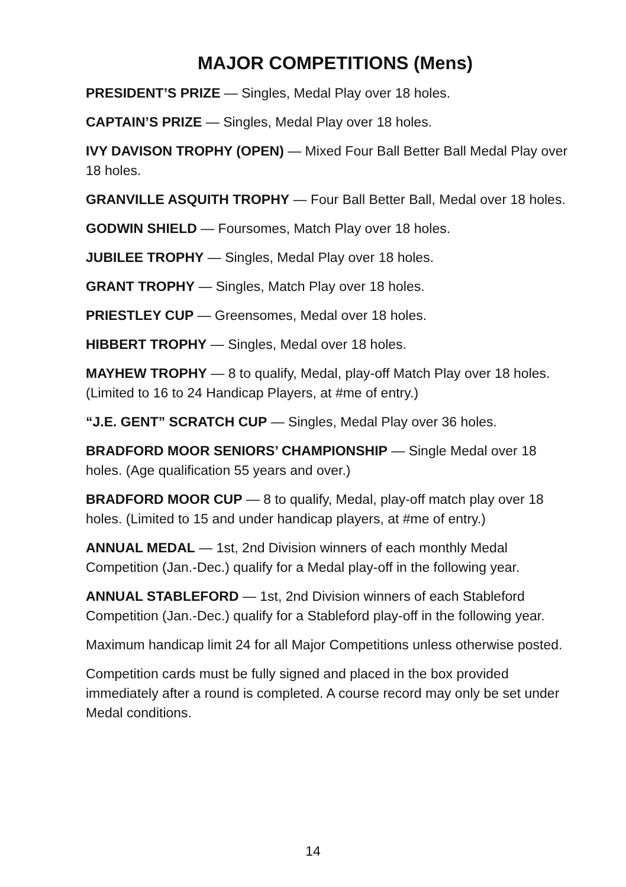MAJOR COMPETITIONS (Mens)
PRESIDENT’S PRIZE — Singles, Medal Play over 18 holes.
CAPTAIN’S PRIZE — Singles, Medal Play over 18 holes.
IVY DAVISON TROPHY (OPEN) — Mixed Four Ball Better Ball Medal Play over 18 holes.
GRANVILLE ASQUITH TROPHY — Four Ball Better Ball, Medal over 18 holes.
GODWIN SHIELD — Foursomes, Match Play over 18 holes.
JUBILEE TROPHY — Singles, Medal Play over 18 holes.
GRANT TROPHY — Singles, Match Play over 18 holes.
PRIESTLEY CUP — Greensomes, Medal over 18 holes.
HIBBERT TROPHY — Singles, Medal over 18 holes.
MAYHEW TROPHY — 8 to qualify, Medal, play-off Match Play over 18 holes. (Limited to 16 to 24 Handicap Players, at #me of entry.)
“J.E. GENT” SCRATCH CUP — Singles, Medal Play over 36 holes.
BRADFORD MOOR SENIORS’ CHAMPIONSHIP — Single Medal over 18 holes. (Age qualification 55 years and over.)
BRADFORD MOOR CUP — 8 to qualify, Medal, play-off match play over 18 holes. (Limited to 15 and under handicap players, at #me of entry.)
ANNUAL MEDAL — 1st, 2nd Division winners of each monthly Medal Competition (Jan.-Dec.) qualify for a Medal play-off in the following year.
ANNUAL STABLEFORD — 1st, 2nd Division winners of each Stableford Competition (Jan.-Dec.) qualify for a Stableford play-off in the following year.
Maximum handicap limit 24 for all Major Competitions unless otherwise posted.
Competition cards must be fully signed and placed in the box provided immediately after a round is completed. A course record may only be set under Medal conditions.
14